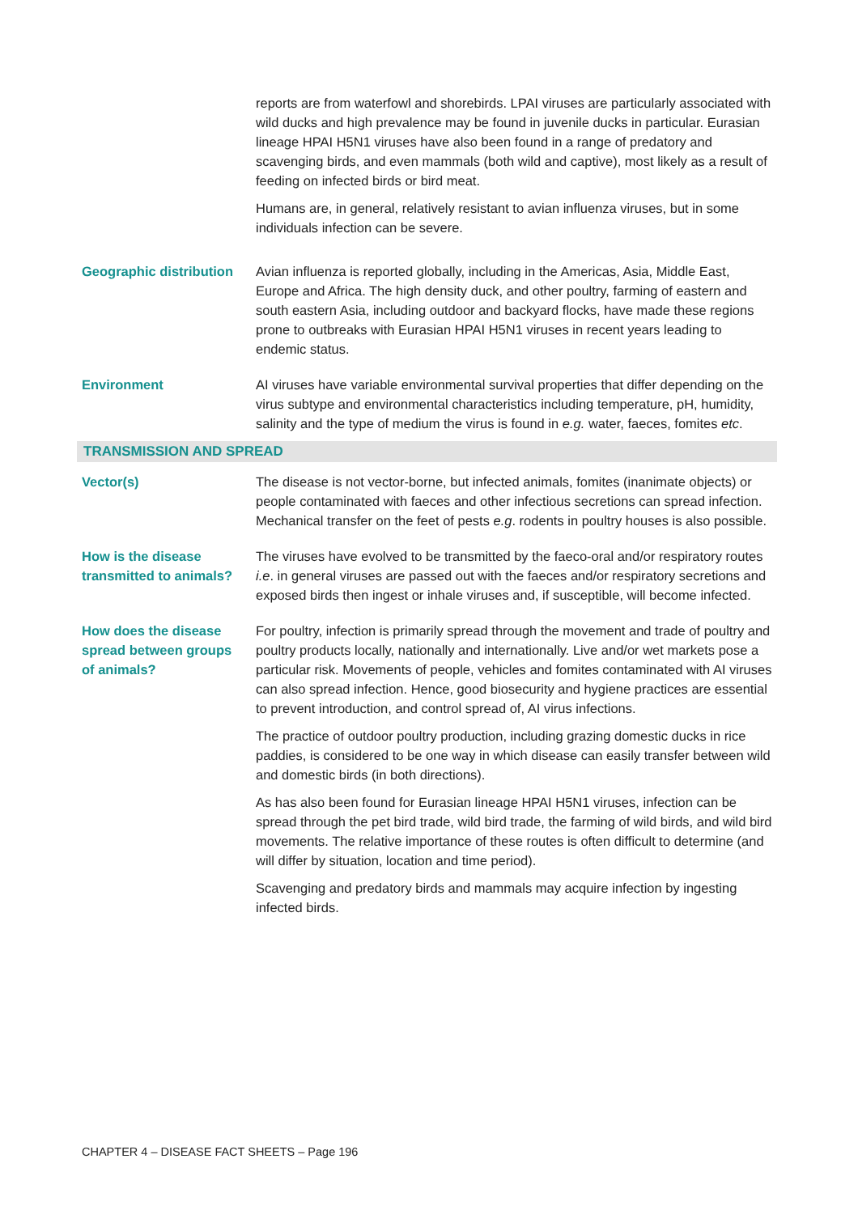| | reports are from waterfowl and shorebirds. LPAI viruses are particularly associated with wild ducks and high prevalence may be found in juvenile ducks in particular. Eurasian lineage HPAI H5N1 viruses have also been found in a range of predatory and scavenging birds, and even mammals (both wild and captive), most likely as a result of feeding on infected birds or bird meat. Humans are, in general, relatively resistant to avian influenza viruses, but in some individuals infection can be severe. |
| Geographic distribution | Avian influenza is reported globally, including in the Americas, Asia, Middle East, Europe and Africa. The high density duck, and other poultry, farming of eastern and south eastern Asia, including outdoor and backyard flocks, have made these regions prone to outbreaks with Eurasian HPAI H5N1 viruses in recent years leading to endemic status. |
| Environment | AI viruses have variable environmental survival properties that differ depending on the virus subtype and environmental characteristics including temperature, pH, humidity, salinity and the type of medium the virus is found in e.g. water, faeces, fomites etc . |
| TRANSMISSION AND SPREAD | |
| Vector(s) | The disease is not vector-borne, but infected animals, fomites (inanimate objects) or people contaminated with faeces and other infectious secretions can spread infection. Mechanical transfer on the feet of pests e.g . rodents in poultry houses is also possible. |
| How is the disease transmitted to animals? | The viruses have evolved to be transmitted by the faeco-oral and/or respiratory routes i.e . in general viruses are passed out with the faeces and/or respiratory secretions and exposed birds then ingest or inhale viruses and, if susceptible, will become infected. |
| How does the disease spread between groups of animals? | For poultry, infection is primarily spread through the movement and trade of poultry and poultry products locally, nationally and internationally. Live and/or wet markets pose a particular risk. Movements of people, vehicles and fomites contaminated with AI viruses can also spread infection. Hence, good biosecurity and hygiene practices are essential to prevent introduction, and control spread of, AI virus infections. The practice of outdoor poultry production, including grazing domestic ducks in rice paddies, is considered to be one way in which disease can easily transfer between wild and domestic birds (in both directions). As has also been found for Eurasian lineage HPAI H5N1 viruses, infection can be spread through the pet bird trade, wild bird trade, the farming of wild birds, and wild bird movements. The relative importance of these routes is often difficult to determine (and will differ by situation, location and time period). Scavenging and predatory birds and mammals may acquire infection by ingesting infected birds. |
CHAPTER 4 – DISEASE FACT SHEETS – Page 196